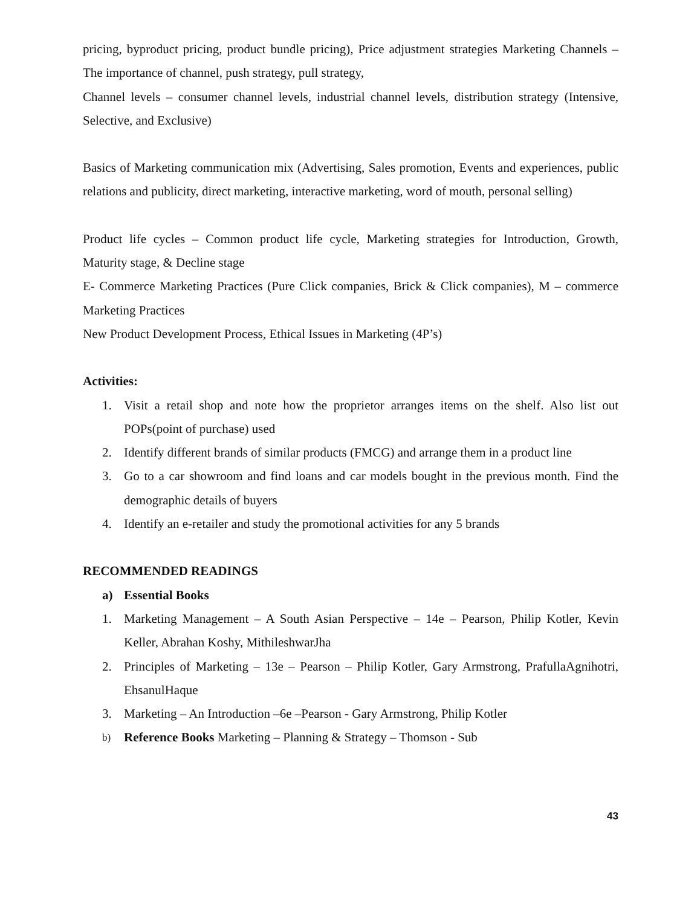pricing, byproduct pricing, product bundle pricing), Price adjustment strategies Marketing Channels –The importance of channel, push strategy, pull strategy,
Channel levels – consumer channel levels, industrial channel levels, distribution strategy (Intensive, Selective, and Exclusive)
Basics of Marketing communication mix (Advertising, Sales promotion, Events and experiences, public relations and publicity, direct marketing, interactive marketing, word of mouth, personal selling)
Product life cycles – Common product life cycle, Marketing strategies for Introduction, Growth, Maturity stage, & Decline stage
E- Commerce Marketing Practices (Pure Click companies, Brick & Click companies), M – commerce Marketing Practices
New Product Development Process, Ethical Issues in Marketing (4P’s)
Activities:
1. Visit a retail shop and note how the proprietor arranges items on the shelf. Also list out POPs(point of purchase) used
2. Identify different brands of similar products (FMCG) and arrange them in a product line
3. Go to a car showroom and find loans and car models bought in the previous month. Find the demographic details of buyers
4. Identify an e-retailer and study the promotional activities for any 5 brands
RECOMMENDED READINGS
a) Essential Books
1. Marketing Management – A South Asian Perspective – 14e – Pearson, Philip Kotler, Kevin Keller, Abrahan Koshy, MithileshwarJha
2. Principles of Marketing – 13e – Pearson – Philip Kotler, Gary Armstrong, PrafullaAgnihotri, EhsanulHaque
3. Marketing – An Introduction –6e –Pearson - Gary Armstrong, Philip Kotler
b) Reference Books Marketing – Planning & Strategy – Thomson - Sub
43